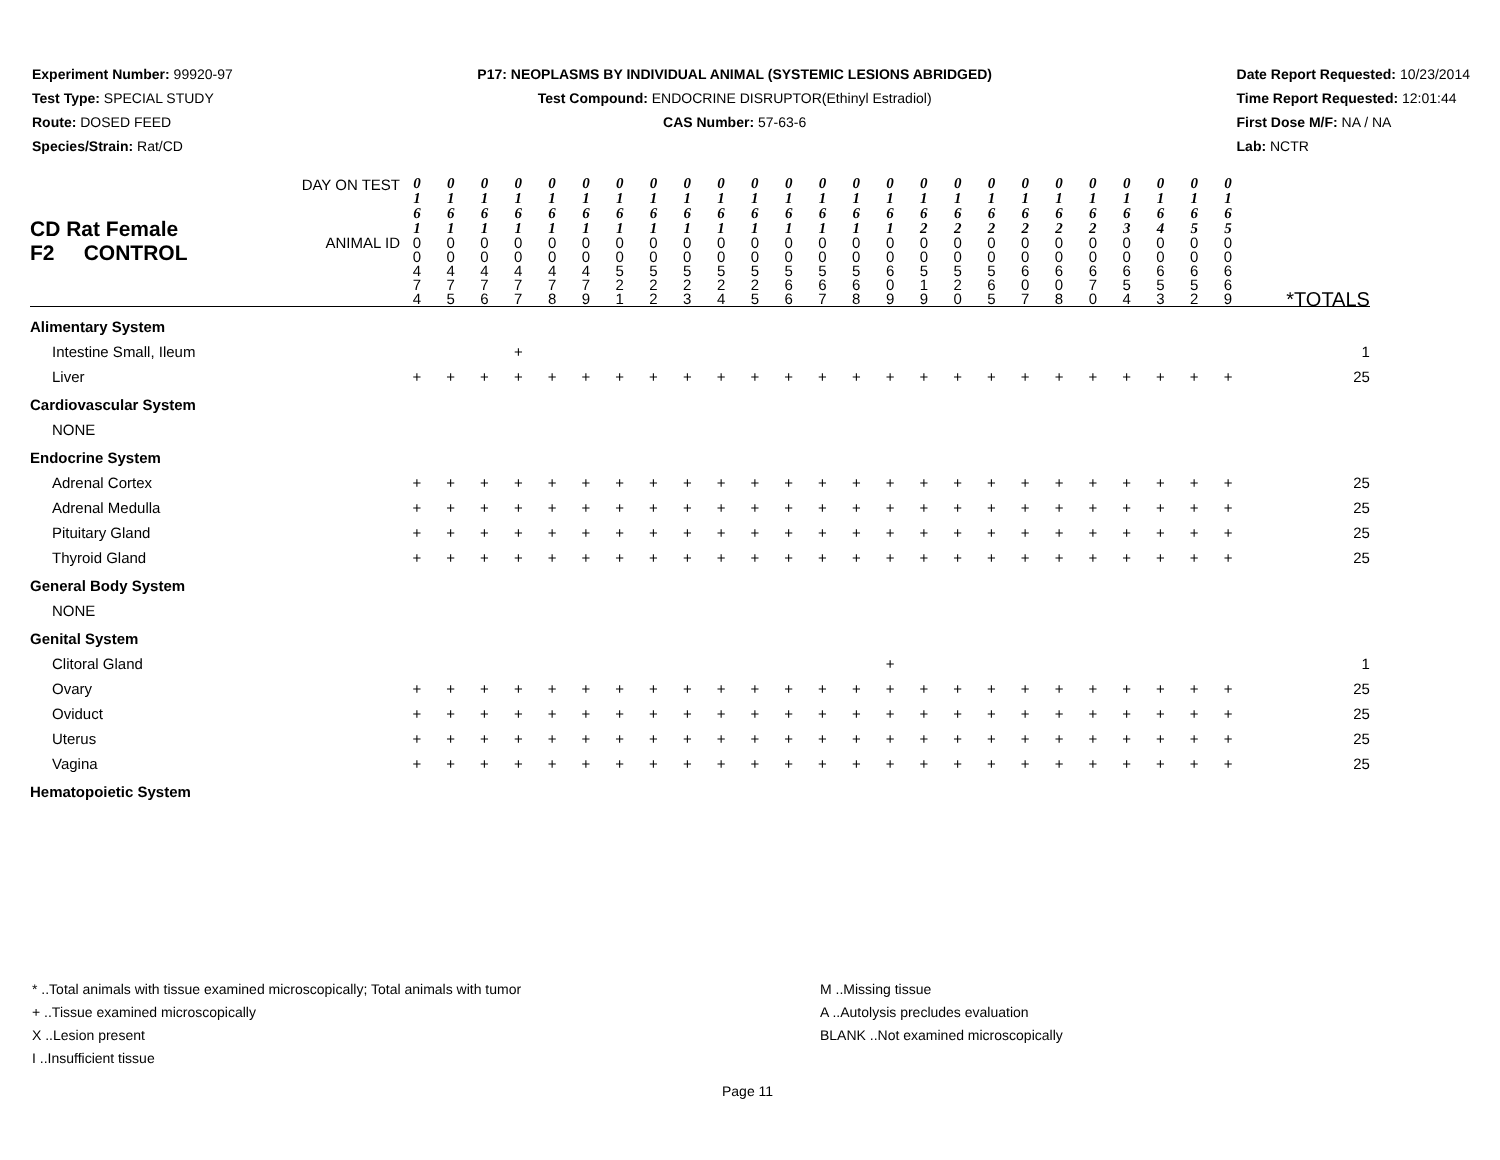Experiment Number: 99920-97
Test Type: SPECIAL STUDY
Route: DOSED FEED
Species/Strain: Rat/CD
P17: NEOPLASMS BY INDIVIDUAL ANIMAL (SYSTEMIC LESIONS ABRIDGED)
Test Compound: ENDOCRINE DISRUPTOR(Ethinyl Estradiol)
CAS Number: 57-63-6
Date Report Requested: 10/23/2014
Time Report Requested: 12:01:44
First Dose M/F: NA / NA
Lab: NCTR
| CD Rat Female F2 CONTROL | DAY ON TEST | 0 1 6 1 | 0 1 6 1 | 0 1 6 1 | 0 1 6 1 | 0 1 6 1 | 0 1 6 1 | 0 1 6 1 | 0 1 6 1 | 0 1 6 1 | 0 1 6 1 | 0 1 6 1 | 0 1 6 1 | 0 1 6 1 | 0 1 6 1 | 0 1 6 1 | 0 1 6 2 | 0 1 6 2 | 0 1 6 2 | 0 1 6 2 | 0 1 6 2 | 0 1 6 2 | 0 1 6 3 | 0 1 6 4 | 0 1 6 5 | 0 1 6 5 | |
| | ANIMAL ID | 0 0 4 7 4 | 0 0 4 7 5 | 0 0 4 7 6 | 0 0 4 7 7 | 0 0 4 7 8 | 0 0 4 7 9 | 0 0 5 2 1 | 0 0 5 2 2 | 0 0 5 2 3 | 0 0 5 2 4 | 0 0 5 2 5 | 0 0 5 6 6 | 0 0 5 6 7 | 0 0 5 6 8 | 0 0 6 0 9 | 0 0 5 1 9 | 0 0 5 2 0 | 0 0 5 6 5 | 0 0 6 0 7 | 0 0 6 0 8 | 0 0 6 7 0 | 0 0 6 5 4 | 0 0 6 5 3 | 0 0 6 5 2 | 0 0 6 6 9 | *TOTALS |
| Alimentary System | | | | | | | | | | | | | | | | | | | | | | | | | | | |
| Intestine Small, Ileum | | | | | + | | | | | | | | | | | | | | | | | | | | | | 1 |
| Liver | | + | + | + | + | + | + | + | + | + | + | + | + | + | + | + | + | + | + | + | + | + | + | + | + | + | 25 |
| Cardiovascular System | | | | | | | | | | | | | | | | | | | | | | | | | | | |
| NONE | | | | | | | | | | | | | | | | | | | | | | | | | | | |
| Endocrine System | | | | | | | | | | | | | | | | | | | | | | | | | | | |
| Adrenal Cortex | | + | + | + | + | + | + | + | + | + | + | + | + | + | + | + | + | + | + | + | + | + | + | + | + | + | 25 |
| Adrenal Medulla | | + | + | + | + | + | + | + | + | + | + | + | + | + | + | + | + | + | + | + | + | + | + | + | + | + | 25 |
| Pituitary Gland | | + | + | + | + | + | + | + | + | + | + | + | + | + | + | + | + | + | + | + | + | + | + | + | + | + | 25 |
| Thyroid Gland | | + | + | + | + | + | + | + | + | + | + | + | + | + | + | + | + | + | + | + | + | + | + | + | + | + | 25 |
| General Body System | | | | | | | | | | | | | | | | | | | | | | | | | | | |
| NONE | | | | | | | | | | | | | | | | | | | | | | | | | | | |
| Genital System | | | | | | | | | | | | | | | | | | | | | | | | | | | |
| Clitoral Gland | | | | | | | | | | | | | | | | + | | | | | | | | | | | 1 |
| Ovary | | + | + | + | + | + | + | + | + | + | + | + | + | + | + | + | + | + | + | + | + | + | + | + | + | + | 25 |
| Oviduct | | + | + | + | + | + | + | + | + | + | + | + | + | + | + | + | + | + | + | + | + | + | + | + | + | + | 25 |
| Uterus | | + | + | + | + | + | + | + | + | + | + | + | + | + | + | + | + | + | + | + | + | + | + | + | + | + | 25 |
| Vagina | | + | + | + | + | + | + | + | + | + | + | + | + | + | + | + | + | + | + | + | + | + | + | + | + | + | 25 |
| Hematopoietic System | | | | | | | | | | | | | | | | | | | | | | | | | | | |
* ..Total animals with tissue examined microscopically; Total animals with tumor
+ ..Tissue examined microscopically
X ..Lesion present
I ..Insufficient tissue
M ..Missing tissue
A ..Autolysis precludes evaluation
BLANK ..Not examined microscopically
Page 11